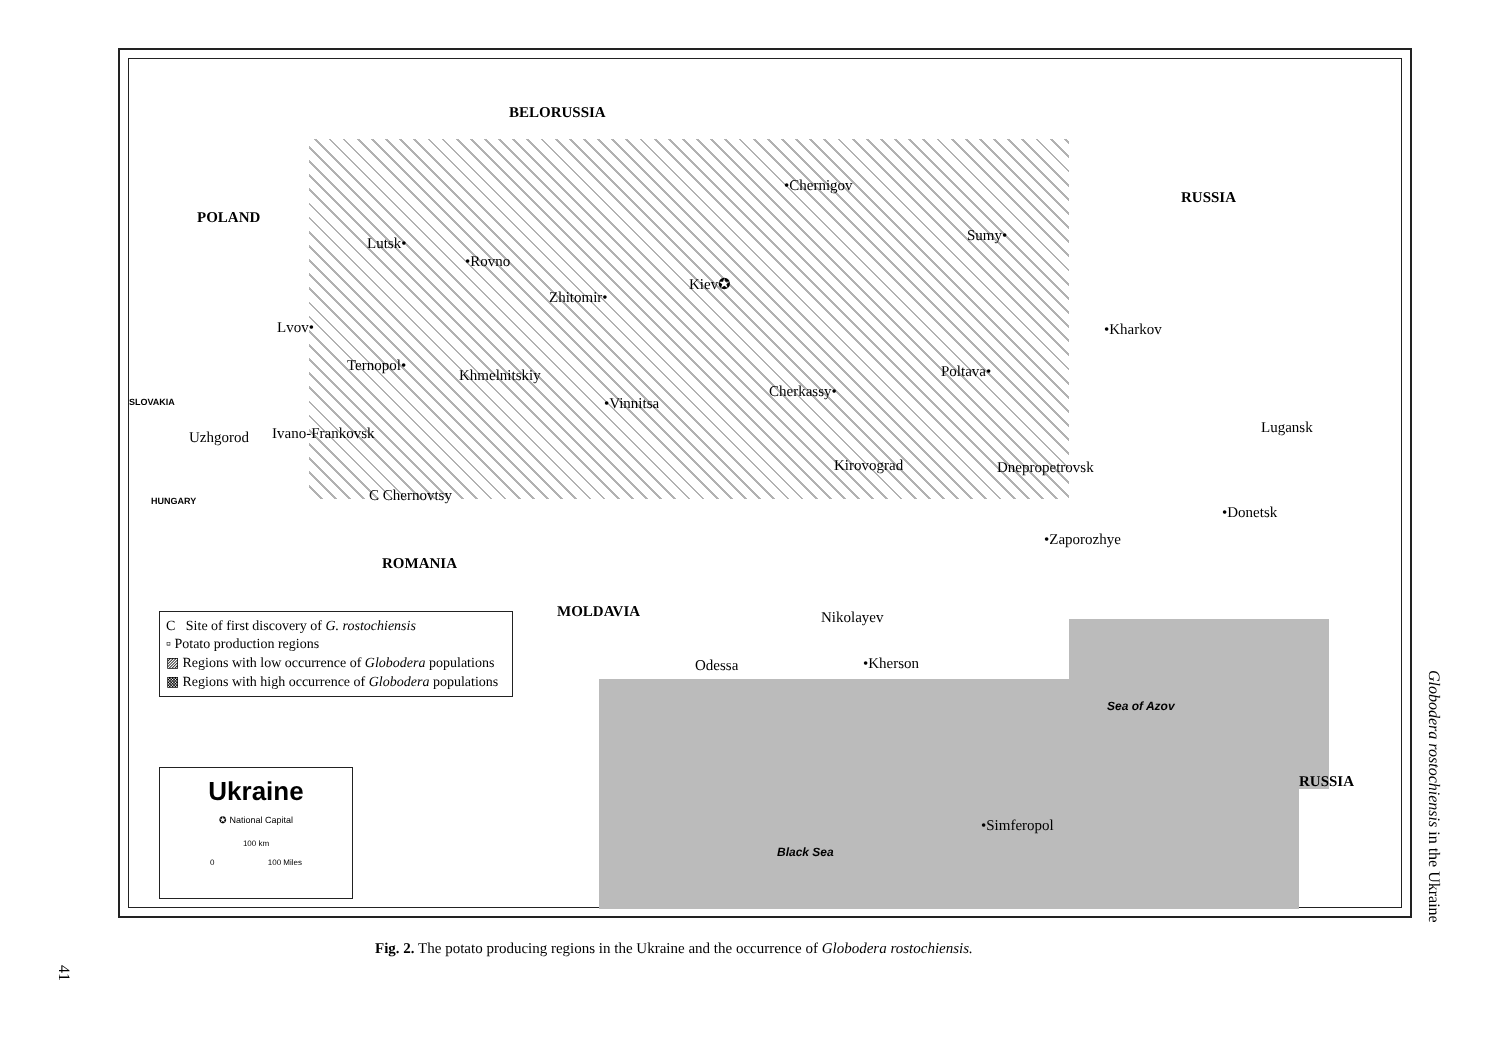BELORUSSIA
POLAND
RUSSIA
Lutsk•
•Rovno
•Chernigov
Sumy•
Zhitomir•
Kiev✪
Lvov• •Kharkov
Ternopol•
Khmelnitskiy Poltava•
SLOVAKIA •Vinnitsa
Cherkassy•
Lugansk
Uzhgorod Ivano-Frankovsk
Kirovograd Dnepropetrovsk
C Chernovtsy
HUNGARY
•Donetsk
•Zaporozhye
ROMANIA
MOLDAVIA Nikolayev
Odessa •Kherson
Sea of Azov
RUSSIA
•Simferopol
Black Sea
C Site of first discovery of G. rostochiensis
▫ Potato production regions
▨ Regions with low occurrence of Globodera populations
▩ Regions with high occurrence of Globodera populations
Ukraine
✪ National Capital
100 km
0 100 Miles
Fig. 2. The potato producing regions in the Ukraine and the occurrence of Globodera rostochiensis.
Globodera rostochiensis in the Ukraine
41